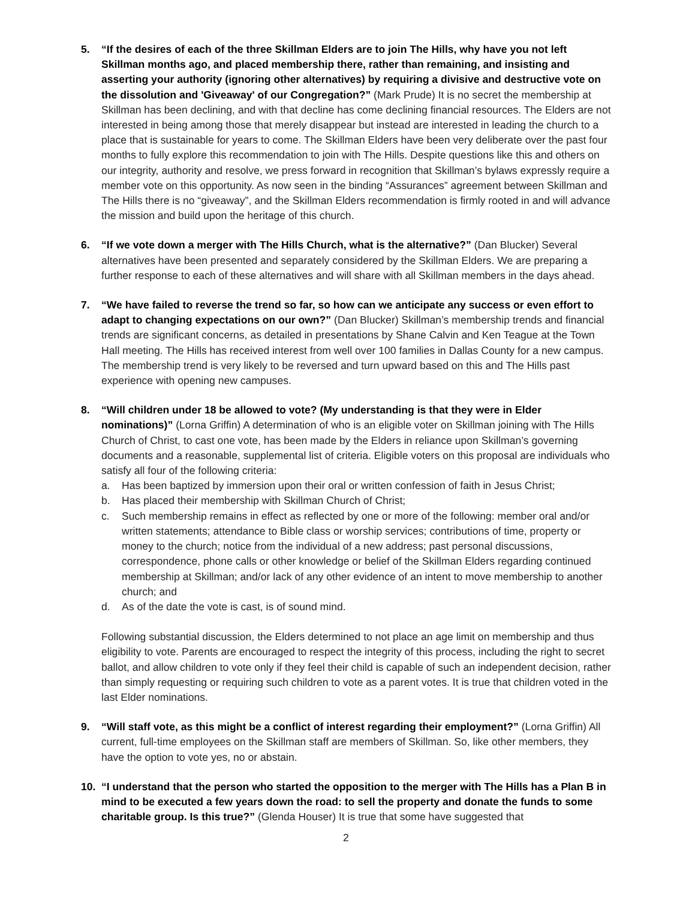5. “If the desires of each of the three Skillman Elders are to join The Hills, why have you not left Skillman months ago, and placed membership there, rather than remaining, and insisting and asserting your authority (ignoring other alternatives) by requiring a divisive and destructive vote on the dissolution and 'Giveaway' of our Congregation?” (Mark Prude) It is no secret the membership at Skillman has been declining, and with that decline has come declining financial resources. The Elders are not interested in being among those that merely disappear but instead are interested in leading the church to a place that is sustainable for years to come. The Skillman Elders have been very deliberate over the past four months to fully explore this recommendation to join with The Hills. Despite questions like this and others on our integrity, authority and resolve, we press forward in recognition that Skillman’s bylaws expressly require a member vote on this opportunity. As now seen in the binding “Assurances” agreement between Skillman and The Hills there is no “giveaway”, and the Skillman Elders recommendation is firmly rooted in and will advance the mission and build upon the heritage of this church.
6. “If we vote down a merger with The Hills Church, what is the alternative?” (Dan Blucker) Several alternatives have been presented and separately considered by the Skillman Elders. We are preparing a further response to each of these alternatives and will share with all Skillman members in the days ahead.
7. “We have failed to reverse the trend so far, so how can we anticipate any success or even effort to adapt to changing expectations on our own?” (Dan Blucker) Skillman’s membership trends and financial trends are significant concerns, as detailed in presentations by Shane Calvin and Ken Teague at the Town Hall meeting. The Hills has received interest from well over 100 families in Dallas County for a new campus. The membership trend is very likely to be reversed and turn upward based on this and The Hills past experience with opening new campuses.
8. “Will children under 18 be allowed to vote? (My understanding is that they were in Elder nominations)” (Lorna Griffin) A determination of who is an eligible voter on Skillman joining with The Hills Church of Christ, to cast one vote, has been made by the Elders in reliance upon Skillman’s governing documents and a reasonable, supplemental list of criteria. Eligible voters on this proposal are individuals who satisfy all four of the following criteria:
a. Has been baptized by immersion upon their oral or written confession of faith in Jesus Christ;
b. Has placed their membership with Skillman Church of Christ;
c. Such membership remains in effect as reflected by one or more of the following: member oral and/or written statements; attendance to Bible class or worship services; contributions of time, property or money to the church; notice from the individual of a new address; past personal discussions, correspondence, phone calls or other knowledge or belief of the Skillman Elders regarding continued membership at Skillman; and/or lack of any other evidence of an intent to move membership to another church; and
d. As of the date the vote is cast, is of sound mind.
Following substantial discussion, the Elders determined to not place an age limit on membership and thus eligibility to vote. Parents are encouraged to respect the integrity of this process, including the right to secret ballot, and allow children to vote only if they feel their child is capable of such an independent decision, rather than simply requesting or requiring such children to vote as a parent votes. It is true that children voted in the last Elder nominations.
9. “Will staff vote, as this might be a conflict of interest regarding their employment?” (Lorna Griffin) All current, full-time employees on the Skillman staff are members of Skillman. So, like other members, they have the option to vote yes, no or abstain.
10. “I understand that the person who started the opposition to the merger with The Hills has a Plan B in mind to be executed a few years down the road: to sell the property and donate the funds to some charitable group. Is this true?” (Glenda Houser) It is true that some have suggested that
2